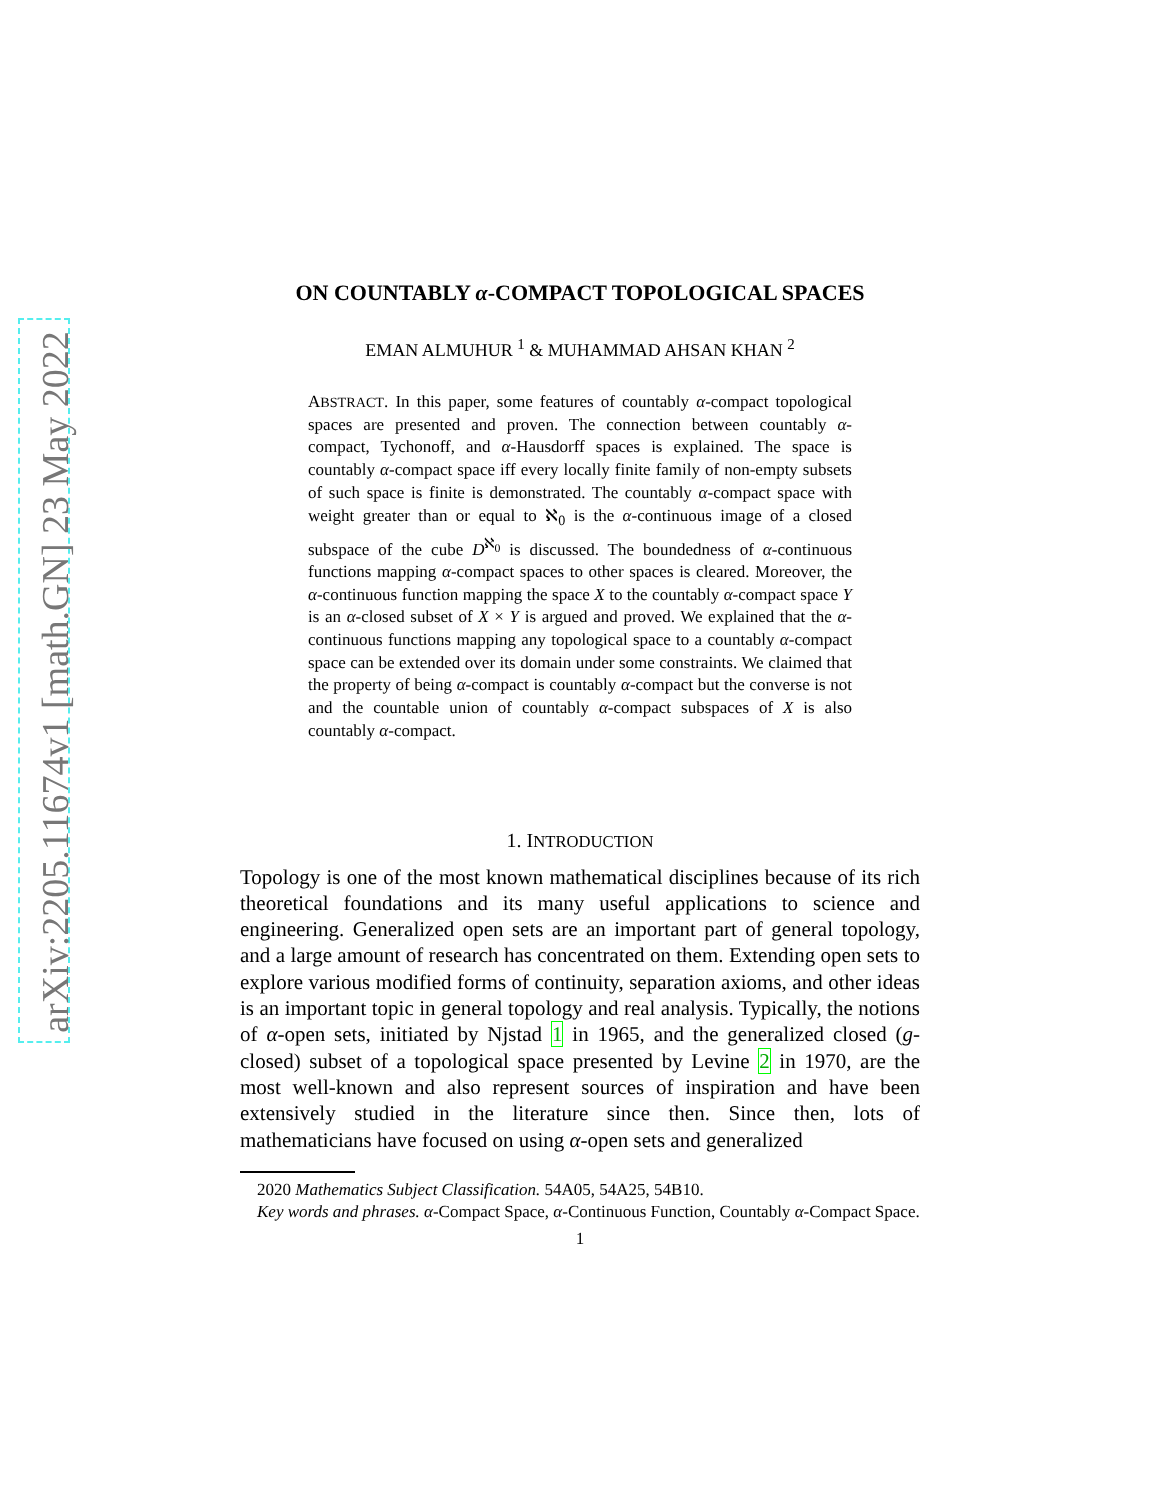arXiv:2205.11674v1 [math.GN] 23 May 2022
ON COUNTABLY α-COMPACT TOPOLOGICAL SPACES
EMAN ALMUHUR <sup>1</sup> & MUHAMMAD AHSAN KHAN <sup>2</sup>
ABSTRACT. In this paper, some features of countably α-compact topological spaces are presented and proven. The connection between countably α-compact, Tychonoff, and α-Hausdorff spaces is explained. The space is countably α-compact space iff every locally finite family of non-empty subsets of such space is finite is demonstrated. The countably α-compact space with weight greater than or equal to ℵ<sub>0</sub> is the α-continuous image of a closed subspace of the cube D<sup>ℵ<sub>0</sub></sup> is discussed. The boundedness of α-continuous functions mapping α-compact spaces to other spaces is cleared. Moreover, the α-continuous function mapping the space X to the countably α-compact space Y is an α-closed subset of X × Y is argued and proved. We explained that the α-continuous functions mapping any topological space to a countably α-compact space can be extended over its domain under some constraints. We claimed that the property of being α-compact is countably α-compact but the converse is not and the countable union of countably α-compact subspaces of X is also countably α-compact.
1. INTRODUCTION
Topology is one of the most known mathematical disciplines because of its rich theoretical foundations and its many useful applications to science and engineering. Generalized open sets are an important part of general topology, and a large amount of research has concentrated on them. Extending open sets to explore various modified forms of continuity, separation axioms, and other ideas is an important topic in general topology and real analysis. Typically, the notions of α-open sets, initiated by Njstad 1 in 1965, and the generalized closed (g-closed) subset of a topological space presented by Levine 2 in 1970, are the most well-known and also represent sources of inspiration and have been extensively studied in the literature since then. Since then, lots of mathematicians have focused on using α-open sets and generalized
2020 Mathematics Subject Classification. 54A05, 54A25, 54B10.
Key words and phrases. α-Compact Space, α-Continuous Function, Countably α-Compact Space.
1